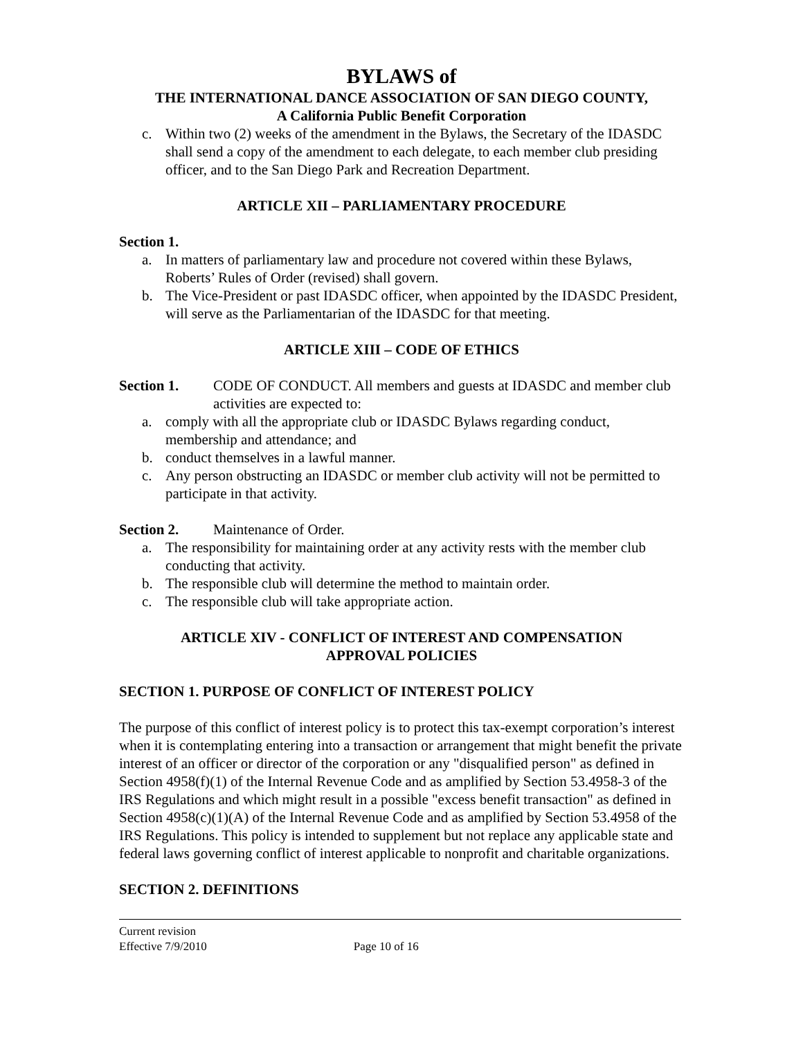BYLAWS of
THE INTERNATIONAL DANCE ASSOCIATION OF SAN DIEGO COUNTY,
A California Public Benefit Corporation
c. Within two (2) weeks of the amendment in the Bylaws, the Secretary of the IDASDC shall send a copy of the amendment to each delegate, to each member club presiding officer, and to the San Diego Park and Recreation Department.
ARTICLE XII – PARLIAMENTARY PROCEDURE
Section 1.
a. In matters of parliamentary law and procedure not covered within these Bylaws, Roberts’ Rules of Order (revised) shall govern.
b. The Vice-President or past IDASDC officer, when appointed by the IDASDC President, will serve as the Parliamentarian of the IDASDC for that meeting.
ARTICLE XIII – CODE OF ETHICS
Section 1. CODE OF CONDUCT. All members and guests at IDASDC and member club activities are expected to:
a. comply with all the appropriate club or IDASDC Bylaws regarding conduct, membership and attendance; and
b. conduct themselves in a lawful manner.
c. Any person obstructing an IDASDC or member club activity will not be permitted to participate in that activity.
Section 2. Maintenance of Order.
a. The responsibility for maintaining order at any activity rests with the member club conducting that activity.
b. The responsible club will determine the method to maintain order.
c. The responsible club will take appropriate action.
ARTICLE XIV - CONFLICT OF INTEREST AND COMPENSATION
APPROVAL POLICIES
SECTION 1. PURPOSE OF CONFLICT OF INTEREST POLICY
The purpose of this conflict of interest policy is to protect this tax-exempt corporation’s interest when it is contemplating entering into a transaction or arrangement that might benefit the private interest of an officer or director of the corporation or any "disqualified person" as defined in Section 4958(f)(1) of the Internal Revenue Code and as amplified by Section 53.4958-3 of the IRS Regulations and which might result in a possible "excess benefit transaction" as defined in Section 4958(c)(1)(A) of the Internal Revenue Code and as amplified by Section 53.4958 of the IRS Regulations. This policy is intended to supplement but not replace any applicable state and federal laws governing conflict of interest applicable to nonprofit and charitable organizations.
SECTION 2. DEFINITIONS
Current revision
Effective 7/9/2010 Page 10 of 16